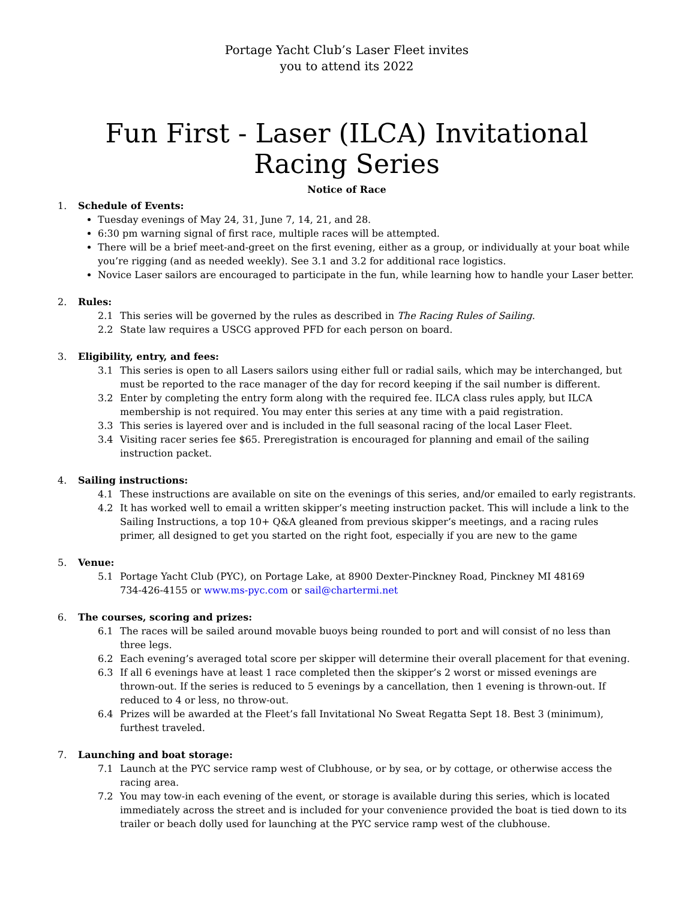Portage Yacht Club’s Laser Fleet invites
you to attend its 2022
Fun First - Laser (ILCA) Invitational Racing Series
Notice of Race
1. Schedule of Events:
Tuesday evenings of May 24, 31, June 7, 14, 21, and 28.
6:30 pm warning signal of first race, multiple races will be attempted.
There will be a brief meet-and-greet on the first evening, either as a group, or individually at your boat while you’re rigging (and as needed weekly). See 3.1 and 3.2 for additional race logistics.
Novice Laser sailors are encouraged to participate in the fun, while learning how to handle your Laser better.
2. Rules:
2.1 This series will be governed by the rules as described in The Racing Rules of Sailing.
2.2 State law requires a USCG approved PFD for each person on board.
3. Eligibility, entry, and fees:
3.1 This series is open to all Lasers sailors using either full or radial sails, which may be interchanged, but must be reported to the race manager of the day for record keeping if the sail number is different.
3.2 Enter by completing the entry form along with the required fee. ILCA class rules apply, but ILCA membership is not required. You may enter this series at any time with a paid registration.
3.3 This series is layered over and is included in the full seasonal racing of the local Laser Fleet.
3.4 Visiting racer series fee $65. Preregistration is encouraged for planning and email of the sailing instruction packet.
4. Sailing instructions:
4.1 These instructions are available on site on the evenings of this series, and/or emailed to early registrants.
4.2 It has worked well to email a written skipper’s meeting instruction packet. This will include a link to the Sailing Instructions, a top 10+ Q&A gleaned from previous skipper’s meetings, and a racing rules primer, all designed to get you started on the right foot, especially if you are new to the game
5. Venue:
5.1 Portage Yacht Club (PYC), on Portage Lake, at 8900 Dexter-Pinckney Road, Pinckney MI 48169
734-426-4155 or www.ms-pyc.com or sail@chartermi.net
6. The courses, scoring and prizes:
6.1 The races will be sailed around movable buoys being rounded to port and will consist of no less than three legs.
6.2 Each evening’s averaged total score per skipper will determine their overall placement for that evening.
6.3 If all 6 evenings have at least 1 race completed then the skipper’s 2 worst or missed evenings are thrown-out. If the series is reduced to 5 evenings by a cancellation, then 1 evening is thrown-out. If reduced to 4 or less, no throw-out.
6.4 Prizes will be awarded at the Fleet’s fall Invitational No Sweat Regatta Sept 18. Best 3 (minimum), furthest traveled.
7. Launching and boat storage:
7.1 Launch at the PYC service ramp west of Clubhouse, or by sea, or by cottage, or otherwise access the racing area.
7.2 You may tow-in each evening of the event, or storage is available during this series, which is located immediately across the street and is included for your convenience provided the boat is tied down to its trailer or beach dolly used for launching at the PYC service ramp west of the clubhouse.